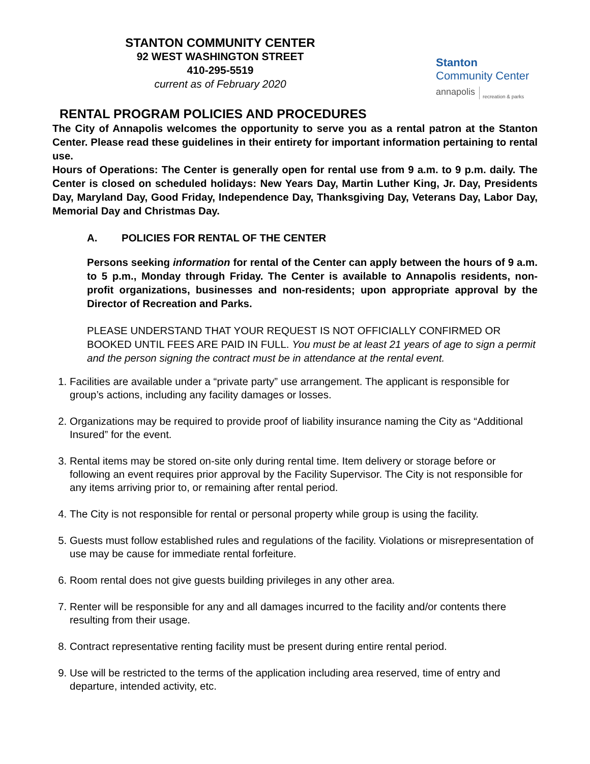STANTON COMMUNITY CENTER
92 WEST WASHINGTON STREET
410-295-5519
current as of February 2020
Stanton
Community Center
annapolis recreation & parks
RENTAL PROGRAM POLICIES AND PROCEDURES
The City of Annapolis welcomes the opportunity to serve you as a rental patron at the Stanton Center. Please read these guidelines in their entirety for important information pertaining to rental use.
Hours of Operations: The Center is generally open for rental use from 9 a.m. to 9 p.m. daily. The Center is closed on scheduled holidays: New Years Day, Martin Luther King, Jr. Day, Presidents Day, Maryland Day, Good Friday, Independence Day, Thanksgiving Day, Veterans Day, Labor Day, Memorial Day and Christmas Day.
A. POLICIES FOR RENTAL OF THE CENTER
Persons seeking information for rental of the Center can apply between the hours of 9 a.m. to 5 p.m., Monday through Friday. The Center is available to Annapolis residents, non-profit organizations, businesses and non-residents; upon appropriate approval by the Director of Recreation and Parks.
PLEASE UNDERSTAND THAT YOUR REQUEST IS NOT OFFICIALLY CONFIRMED OR BOOKED UNTIL FEES ARE PAID IN FULL. You must be at least 21 years of age to sign a permit and the person signing the contract must be in attendance at the rental event.
1. Facilities are available under a “private party” use arrangement. The applicant is responsible for group’s actions, including any facility damages or losses.
2. Organizations may be required to provide proof of liability insurance naming the City as “Additional Insured” for the event.
3. Rental items may be stored on-site only during rental time. Item delivery or storage before or following an event requires prior approval by the Facility Supervisor. The City is not responsible for any items arriving prior to, or remaining after rental period.
4. The City is not responsible for rental or personal property while group is using the facility.
5. Guests must follow established rules and regulations of the facility. Violations or misrepresentation of use may be cause for immediate rental forfeiture.
6. Room rental does not give guests building privileges in any other area.
7. Renter will be responsible for any and all damages incurred to the facility and/or contents there resulting from their usage.
8. Contract representative renting facility must be present during entire rental period.
9. Use will be restricted to the terms of the application including area reserved, time of entry and departure, intended activity, etc.